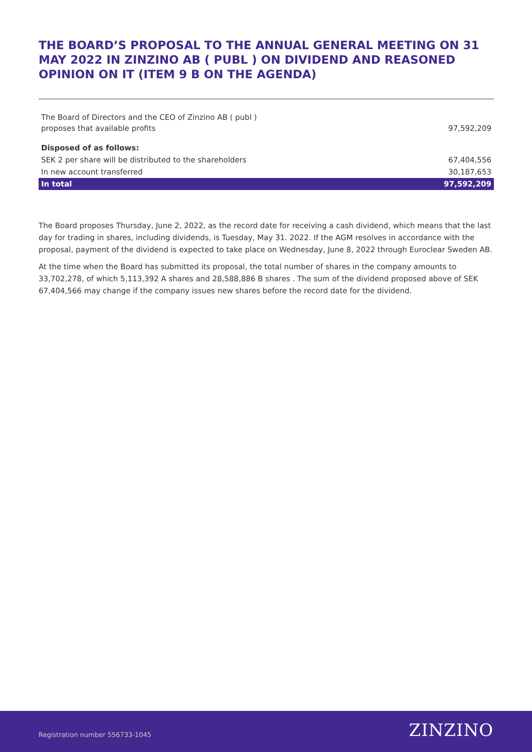THE BOARD’S PROPOSAL TO THE ANNUAL GENERAL MEETING ON 31 MAY 2022 IN ZINZINO AB ( PUBL ) ON DIVIDEND AND REASONED OPINION ON IT (ITEM 9 B ON THE AGENDA)
| The Board of Directors and the CEO of Zinzino AB ( publ ) proposes that available profits | 97,592,209 |
| Disposed of as follows: | |
| SEK 2 per share will be distributed to the shareholders | 67,404,556 |
| In new account transferred | 30,187,653 |
| In total | 97,592,209 |
The Board proposes Thursday, June 2, 2022, as the record date for receiving a cash dividend, which means that the last day for trading in shares, including dividends, is Tuesday, May 31. 2022. If the AGM resolves in accordance with the proposal, payment of the dividend is expected to take place on Wednesday, June 8, 2022 through Euroclear Sweden AB.
At the time when the Board has submitted its proposal, the total number of shares in the company amounts to 33,702,278, of which 5,113,392 A shares and 28,588,886 B shares . The sum of the dividend proposed above of SEK 67,404,566 may change if the company issues new shares before the record date for the dividend.
Registration number 556733-1045 ZINZINO